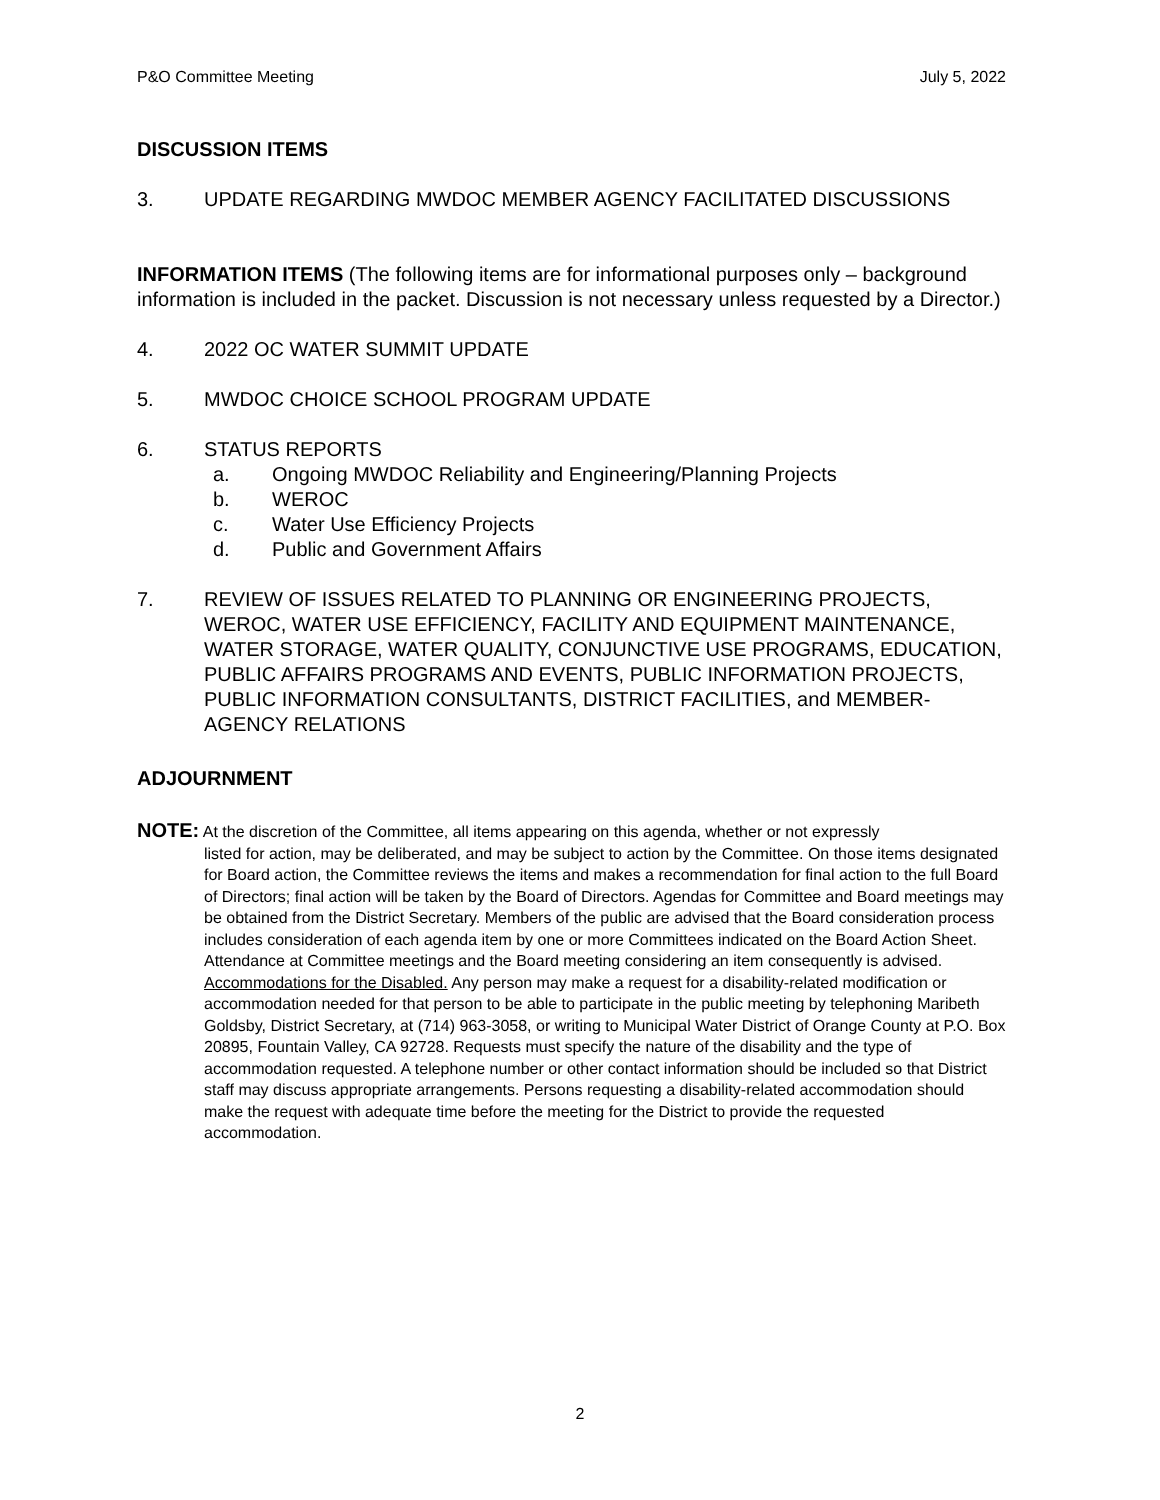P&O Committee Meeting July 5, 2022
DISCUSSION ITEMS
3. UPDATE REGARDING MWDOC MEMBER AGENCY FACILITATED DISCUSSIONS
INFORMATION ITEMS (The following items are for informational purposes only – background information is included in the packet. Discussion is not necessary unless requested by a Director.)
4. 2022 OC WATER SUMMIT UPDATE
5. MWDOC CHOICE SCHOOL PROGRAM UPDATE
6. STATUS REPORTS
a. Ongoing MWDOC Reliability and Engineering/Planning Projects
b. WEROC
c. Water Use Efficiency Projects
d. Public and Government Affairs
7. REVIEW OF ISSUES RELATED TO PLANNING OR ENGINEERING PROJECTS, WEROC, WATER USE EFFICIENCY, FACILITY AND EQUIPMENT MAINTENANCE, WATER STORAGE, WATER QUALITY, CONJUNCTIVE USE PROGRAMS, EDUCATION, PUBLIC AFFAIRS PROGRAMS AND EVENTS, PUBLIC INFORMATION PROJECTS, PUBLIC INFORMATION CONSULTANTS, DISTRICT FACILITIES, and MEMBER-AGENCY RELATIONS
ADJOURNMENT
NOTE: At the discretion of the Committee, all items appearing on this agenda, whether or not expressly
listed for action, may be deliberated, and may be subject to action by the Committee. On those items designated for Board action, the Committee reviews the items and makes a recommendation for final action to the full Board of Directors; final action will be taken by the Board of Directors. Agendas for Committee and Board meetings may be obtained from the District Secretary. Members of the public are advised that the Board consideration process includes consideration of each agenda item by one or more Committees indicated on the Board Action Sheet. Attendance at Committee meetings and the Board meeting considering an item consequently is advised.
Accommodations for the Disabled. Any person may make a request for a disability-related modification or accommodation needed for that person to be able to participate in the public meeting by telephoning Maribeth Goldsby, District Secretary, at (714) 963-3058, or writing to Municipal Water District of Orange County at P.O. Box 20895, Fountain Valley, CA 92728. Requests must specify the nature of the disability and the type of accommodation requested. A telephone number or other contact information should be included so that District staff may discuss appropriate arrangements. Persons requesting a disability-related accommodation should make the request with adequate time before the meeting for the District to provide the requested accommodation.
2